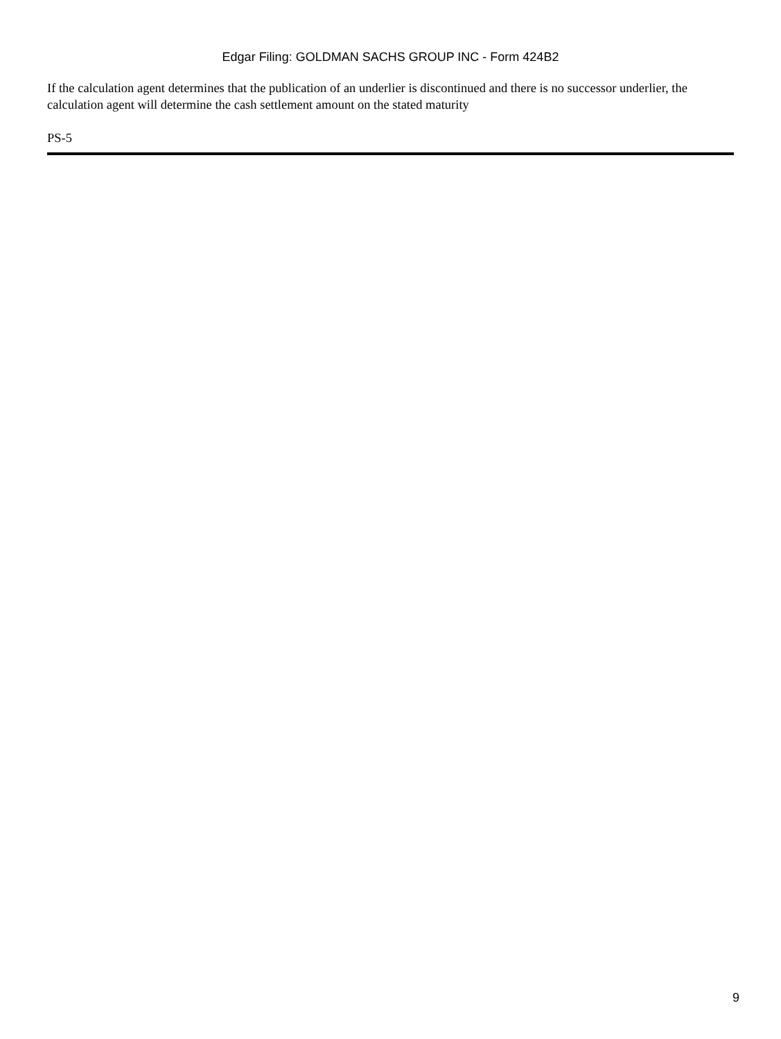Edgar Filing: GOLDMAN SACHS GROUP INC - Form 424B2
If the calculation agent determines that the publication of an underlier is discontinued and there is no successor underlier, the calculation agent will determine the cash settlement amount on the stated maturity
PS-5
9